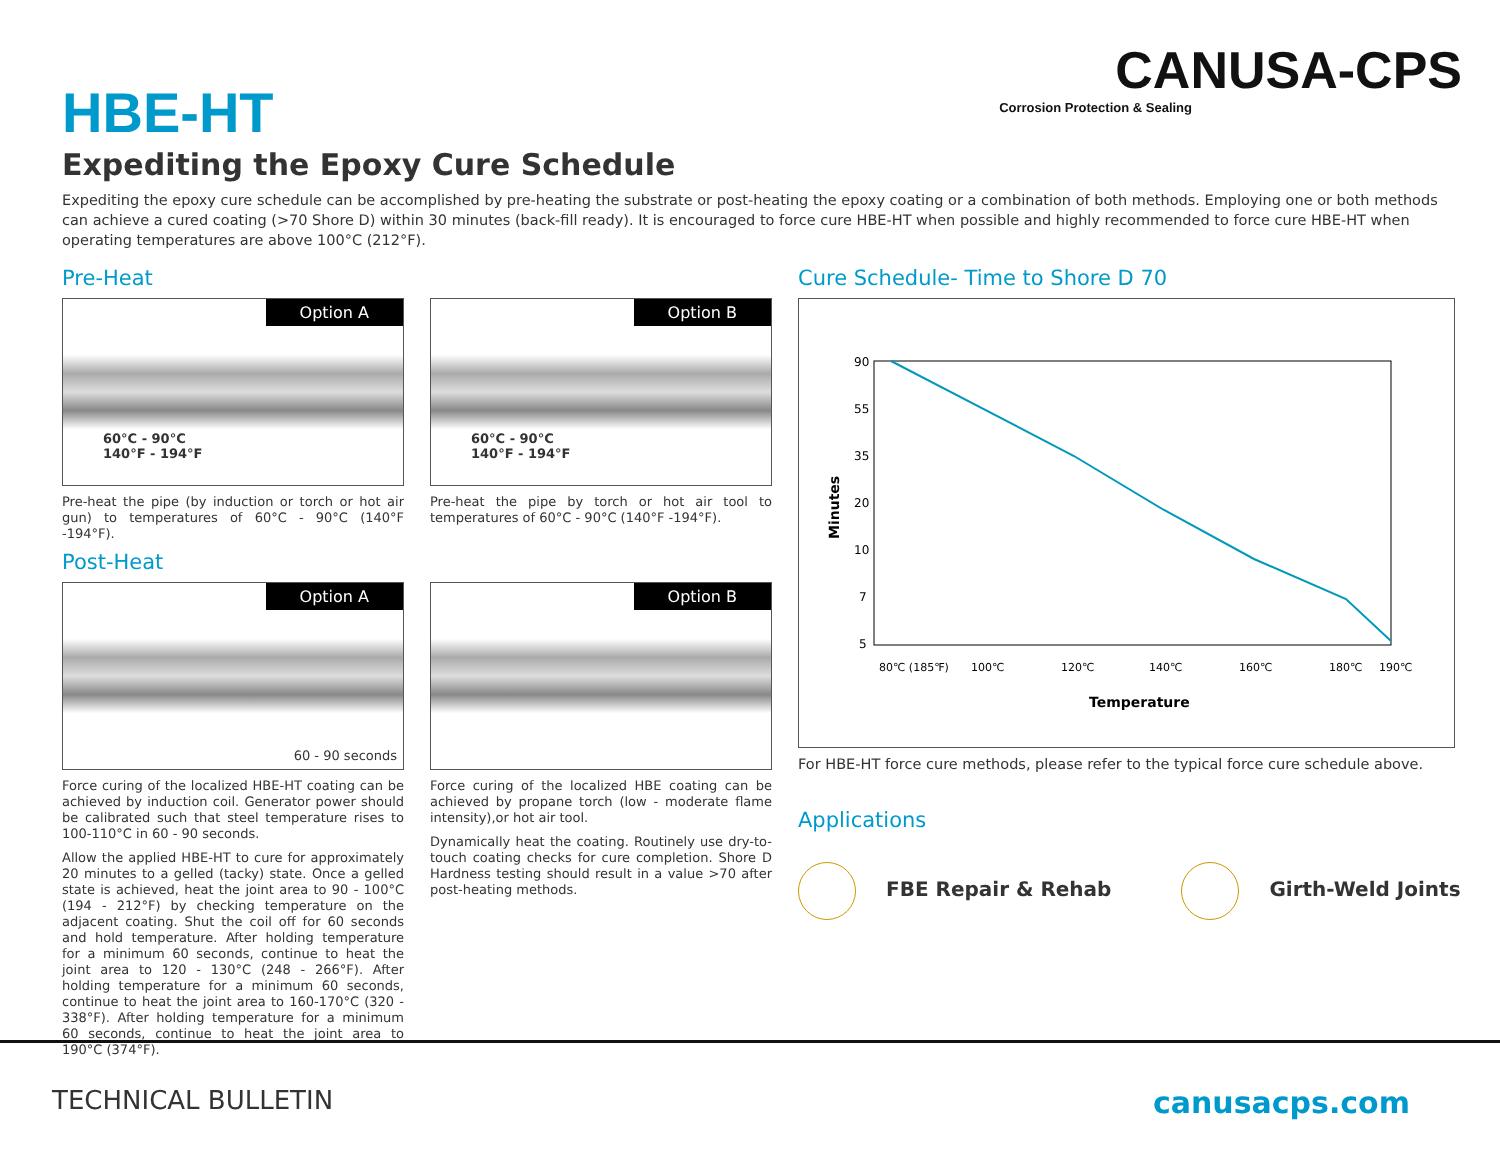HBE-HT
CANUSA-CPS
Corrosion Protection & Sealing
Expediting the Epoxy Cure Schedule
Expediting the epoxy cure schedule can be accomplished by pre-heating the substrate or post-heating the epoxy coating or a combination of both methods. Employing one or both methods can achieve a cured coating (>70 Shore D) within 30 minutes (back-fill ready). It is encouraged to force cure HBE-HT when possible and highly recommended to force cure HBE-HT when operating temperatures are above 100°C (212°F).
Pre-Heat
Option A
60°C - 90°C
140°F - 194°F
Pre-heat the pipe (by induction or torch or hot air gun) to temperatures of 60°C - 90°C (140°F -194°F).
Option B
60°C - 90°C
140°F - 194°F
Pre-heat the pipe by torch or hot air tool to temperatures of 60°C - 90°C (140°F -194°F).
Post-Heat
Option A
60 - 90 seconds
Force curing of the localized HBE-HT coating can be achieved by induction coil. Generator power should be calibrated such that steel temperature rises to 100-110°C in 60 - 90 seconds.
Allow the applied HBE-HT to cure for approximately 20 minutes to a gelled (tacky) state. Once a gelled state is achieved, heat the joint area to 90 - 100°C (194 - 212°F) by checking temperature on the adjacent coating. Shut the coil off for 60 seconds and hold temperature. After holding temperature for a minimum 60 seconds, continue to heat the joint area to 120 - 130°C (248 - 266°F). After holding temperature for a minimum 60 seconds, continue to heat the joint area to 160-170°C (320 - 338°F). After holding temperature for a minimum 60 seconds, continue to heat the joint area to 190°C (374°F).
Option B
Force curing of the localized HBE coating can be achieved by propane torch (low - moderate flame intensity),or hot air tool.
Dynamically heat the coating. Routinely use dry-to-touch coating checks for cure completion. Shore D Hardness testing should result in a value >70 after post-heating methods.
Cure Schedule- Time to Shore D 70
90
55
35
20
10
7
5
80℃ (185℉)
100℃
120℃
140℃
160℃
180℃
190℃
Temperature
Minutes
For HBE-HT force cure methods, please refer to the typical force cure schedule above.
Applications
FBE Repair & Rehab Girth-Weld Joints
TECHNICAL BULLETIN canusacps.com